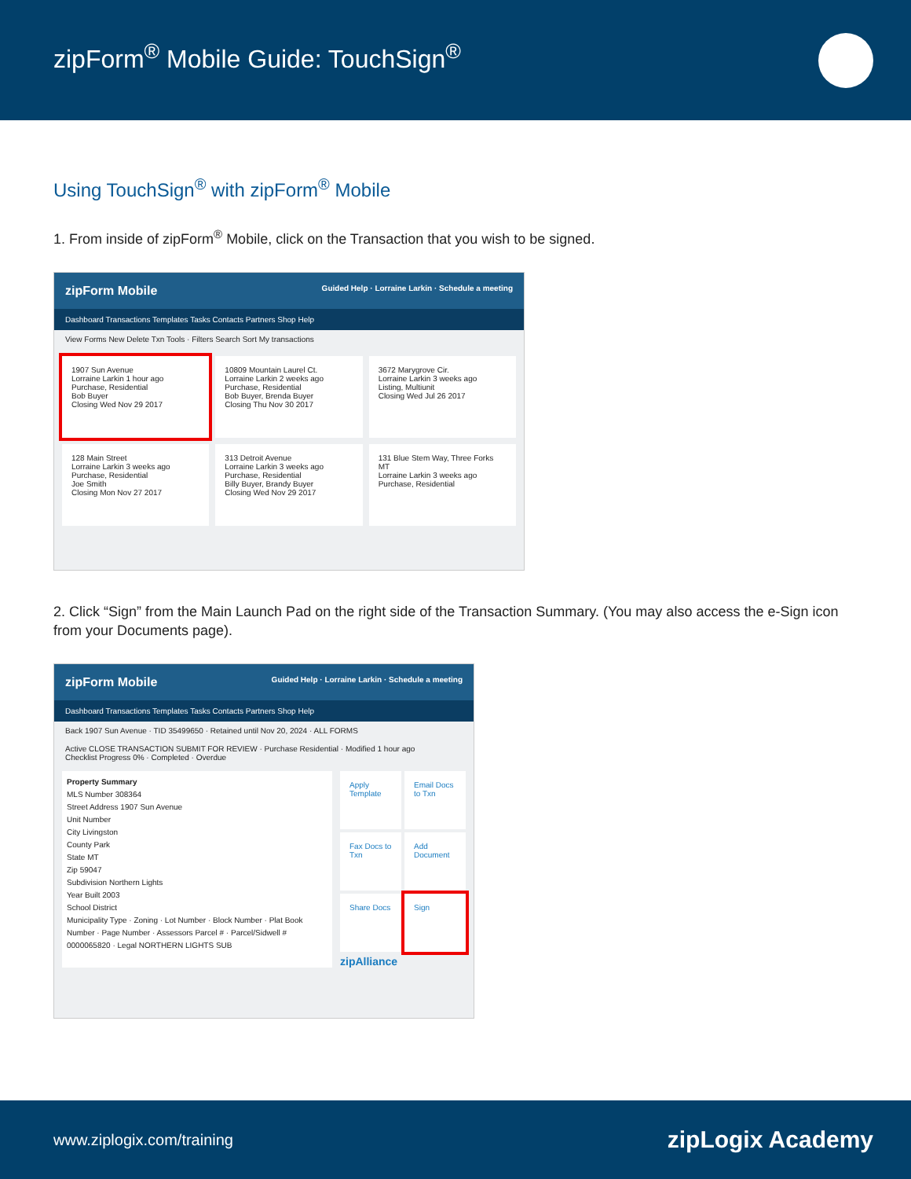zipForm<sup>®</sup> Mobile Guide: TouchSign<sup>®</sup>
Using TouchSign<sup>®</sup> with zipForm<sup>®</sup> Mobile
1. From inside of zipForm<sup>®</sup> Mobile, click on the Transaction that you wish to be signed.
zipForm Mobile Guided Help · Lorraine Larkin · Schedule a meeting
Dashboard Transactions Templates Tasks Contacts Partners Shop Help
View Forms New Delete Txn Tools · Filters Search Sort My transactions
1907 Sun Avenue
Lorraine Larkin 1 hour ago
Purchase, Residential
Bob Buyer
Closing Wed Nov 29 2017
10809 Mountain Laurel Ct.
Lorraine Larkin 2 weeks ago
Purchase, Residential
Bob Buyer, Brenda Buyer
Closing Thu Nov 30 2017
3672 Marygrove Cir.
Lorraine Larkin 3 weeks ago
Listing, Multiunit
Closing Wed Jul 26 2017
128 Main Street
Lorraine Larkin 3 weeks ago
Purchase, Residential
Joe Smith
Closing Mon Nov 27 2017
313 Detroit Avenue
Lorraine Larkin 3 weeks ago
Purchase, Residential
Billy Buyer, Brandy Buyer
Closing Wed Nov 29 2017
131 Blue Stem Way, Three Forks MT
Lorraine Larkin 3 weeks ago
Purchase, Residential
2. Click “Sign” from the Main Launch Pad on the right side of the Transaction Summary. (You may also access the e-Sign icon from your Documents page).
zipForm Mobile Guided Help · Lorraine Larkin · Schedule a meeting
Dashboard Transactions Templates Tasks Contacts Partners Shop Help
Back 1907 Sun Avenue · TID 35499650 · Retained until Nov 20, 2024 · ALL FORMS
Active CLOSE TRANSACTION SUBMIT FOR REVIEW · Purchase Residential · Modified 1 hour ago
Checklist Progress 0% · Completed · Overdue
Property Summary
MLS Number 308364
Street Address 1907 Sun Avenue
Unit Number
City Livingston
County Park
State MT
Zip 59047
Subdivision Northern Lights
Year Built 2003
School District
Municipality Type · Zoning · Lot Number · Block Number · Plat Book Number · Page Number · Assessors Parcel # · Parcel/Sidwell # 0000065820 · Legal NORTHERN LIGHTS SUB
Apply Template
Email Docs to Txn
Fax Docs to Txn
Add Document
Share Docs
Sign
zipAlliance
www.ziplogix.com/training zipLogix Academy